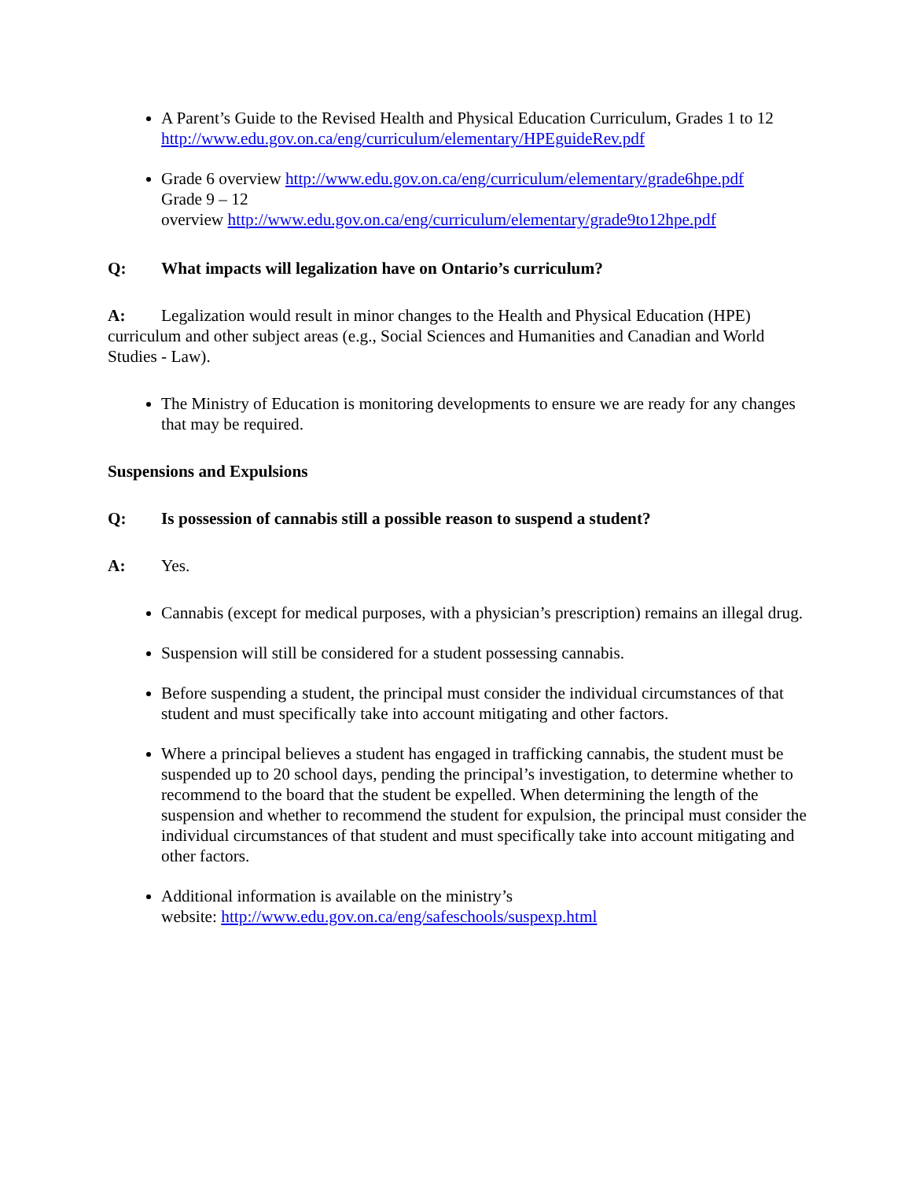A Parent’s Guide to the Revised Health and Physical Education Curriculum, Grades 1 to 12 http://www.edu.gov.on.ca/eng/curriculum/elementary/HPEguideRev.pdf
Grade 6 overview http://www.edu.gov.on.ca/eng/curriculum/elementary/grade6hpe.pdf
Grade 9 – 12
overview http://www.edu.gov.on.ca/eng/curriculum/elementary/grade9to12hpe.pdf
Q: What impacts will legalization have on Ontario’s curriculum?
A: Legalization would result in minor changes to the Health and Physical Education (HPE) curriculum and other subject areas (e.g., Social Sciences and Humanities and Canadian and World Studies - Law).
The Ministry of Education is monitoring developments to ensure we are ready for any changes that may be required.
Suspensions and Expulsions
Q: Is possession of cannabis still a possible reason to suspend a student?
A: Yes.
Cannabis (except for medical purposes, with a physician’s prescription) remains an illegal drug.
Suspension will still be considered for a student possessing cannabis.
Before suspending a student, the principal must consider the individual circumstances of that student and must specifically take into account mitigating and other factors.
Where a principal believes a student has engaged in trafficking cannabis, the student must be suspended up to 20 school days, pending the principal’s investigation, to determine whether to recommend to the board that the student be expelled. When determining the length of the suspension and whether to recommend the student for expulsion, the principal must consider the individual circumstances of that student and must specifically take into account mitigating and other factors.
Additional information is available on the ministry’s
website: http://www.edu.gov.on.ca/eng/safeschools/suspexp.html